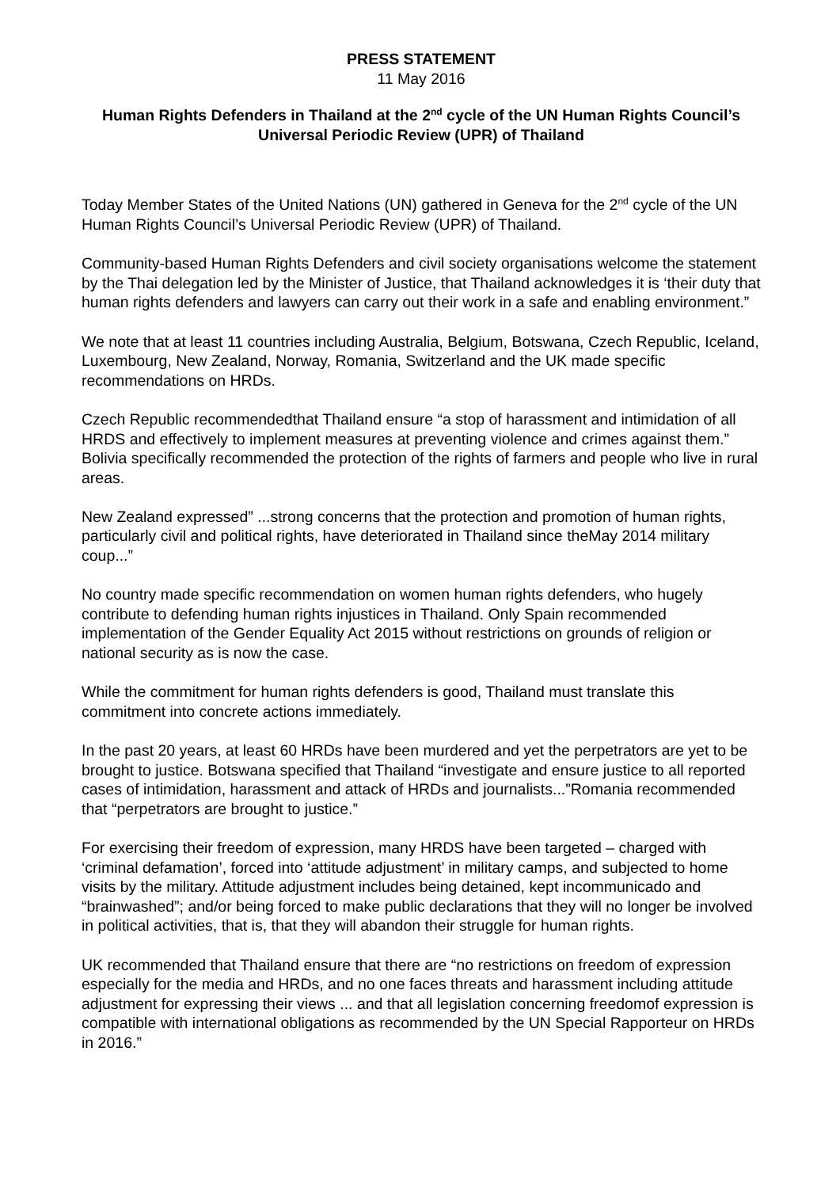PRESS STATEMENT
11 May 2016
Human Rights Defenders in Thailand at the 2<sup>nd</sup> cycle of the UN Human Rights Council’s Universal Periodic Review (UPR) of Thailand
Today Member States of the United Nations (UN) gathered in Geneva for the 2<sup>nd</sup> cycle of the UN Human Rights Council’s Universal Periodic Review (UPR) of Thailand.
Community-based Human Rights Defenders and civil society organisations welcome the statement by the Thai delegation led by the Minister of Justice, that Thailand acknowledges it is ‘their duty that human rights defenders and lawyers can carry out their work in a safe and enabling environment.”
We note that at least 11 countries including Australia, Belgium, Botswana, Czech Republic, Iceland, Luxembourg, New Zealand, Norway, Romania, Switzerland and the UK made specific recommendations on HRDs.
Czech Republic recommendedthat Thailand ensure “a stop of harassment and intimidation of all HRDS and effectively to implement measures at preventing violence and crimes against them.” Bolivia specifically recommended the protection of the rights of farmers and people who live in rural areas.
New Zealand expressed” ...strong concerns that the protection and promotion of human rights, particularly civil and political rights, have deteriorated in Thailand since theMay 2014 military coup...”
No country made specific recommendation on women human rights defenders, who hugely contribute to defending human rights injustices in Thailand. Only Spain recommended implementation of the Gender Equality Act 2015 without restrictions on grounds of religion or national security as is now the case.
While the commitment for human rights defenders is good, Thailand must translate this commitment into concrete actions immediately.
In the past 20 years, at least 60 HRDs have been murdered and yet the perpetrators are yet to be brought to justice. Botswana specified that Thailand “investigate and ensure justice to all reported cases of intimidation, harassment and attack of HRDs and journalists...”Romania recommended that “perpetrators are brought to justice.”
For exercising their freedom of expression, many HRDS have been targeted – charged with ‘criminal defamation’, forced into ‘attitude adjustment’ in military camps, and subjected to home visits by the military. Attitude adjustment includes being detained, kept incommunicado and “brainwashed”; and/or being forced to make public declarations that they will no longer be involved in political activities, that is, that they will abandon their struggle for human rights.
UK recommended that Thailand ensure that there are “no restrictions on freedom of expression especially for the media and HRDs, and no one faces threats and harassment including attitude adjustment for expressing their views ... and that all legislation concerning freedomof expression is compatible with international obligations as recommended by the UN Special Rapporteur on HRDs in 2016.”